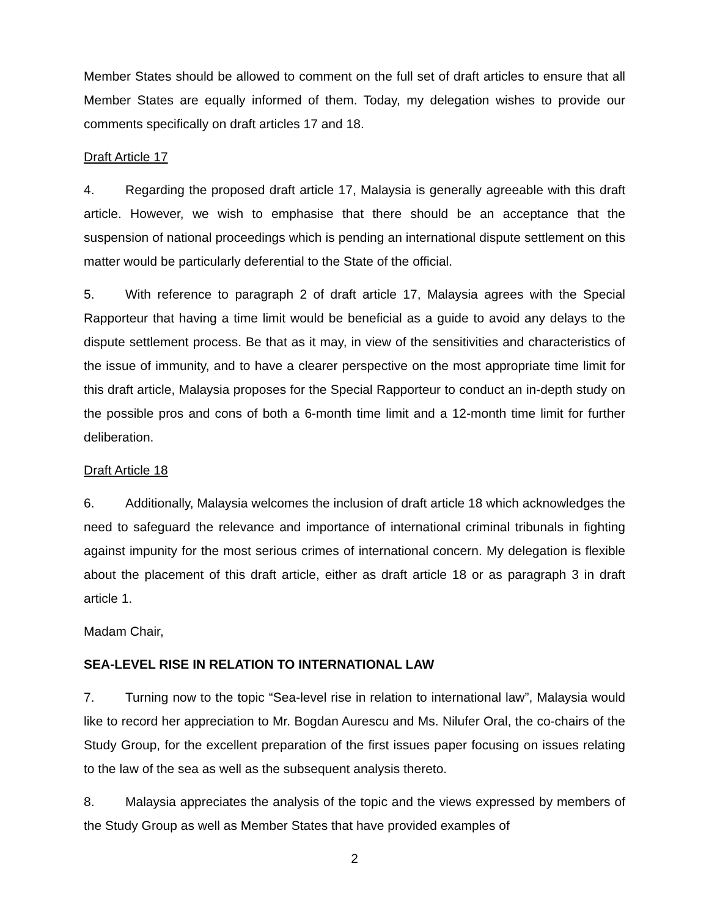Member States should be allowed to comment on the full set of draft articles to ensure that all Member States are equally informed of them. Today, my delegation wishes to provide our comments specifically on draft articles 17 and 18.
Draft Article 17
4. Regarding the proposed draft article 17, Malaysia is generally agreeable with this draft article. However, we wish to emphasise that there should be an acceptance that the suspension of national proceedings which is pending an international dispute settlement on this matter would be particularly deferential to the State of the official.
5. With reference to paragraph 2 of draft article 17, Malaysia agrees with the Special Rapporteur that having a time limit would be beneficial as a guide to avoid any delays to the dispute settlement process. Be that as it may, in view of the sensitivities and characteristics of the issue of immunity, and to have a clearer perspective on the most appropriate time limit for this draft article, Malaysia proposes for the Special Rapporteur to conduct an in-depth study on the possible pros and cons of both a 6-month time limit and a 12-month time limit for further deliberation.
Draft Article 18
6. Additionally, Malaysia welcomes the inclusion of draft article 18 which acknowledges the need to safeguard the relevance and importance of international criminal tribunals in fighting against impunity for the most serious crimes of international concern. My delegation is flexible about the placement of this draft article, either as draft article 18 or as paragraph 3 in draft article 1.
Madam Chair,
SEA-LEVEL RISE IN RELATION TO INTERNATIONAL LAW
7. Turning now to the topic “Sea-level rise in relation to international law”, Malaysia would like to record her appreciation to Mr. Bogdan Aurescu and Ms. Nilufer Oral, the co-chairs of the Study Group, for the excellent preparation of the first issues paper focusing on issues relating to the law of the sea as well as the subsequent analysis thereto.
8. Malaysia appreciates the analysis of the topic and the views expressed by members of the Study Group as well as Member States that have provided examples of
2